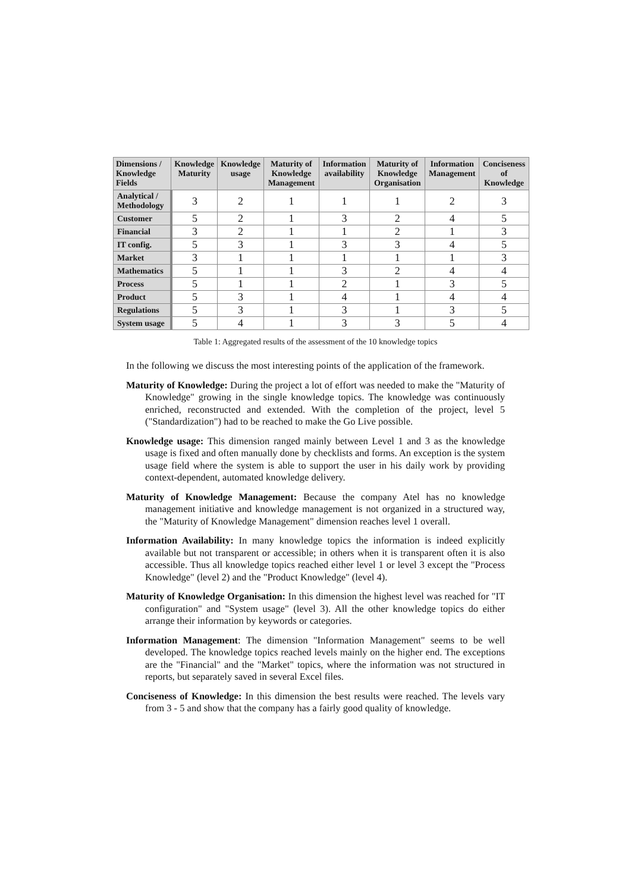| Dimensions / Knowledge Fields | Knowledge Maturity | Knowledge usage | Maturity of Knowledge Management | Information availability | Maturity of Knowledge Organisation | Information Management | Conciseness of Knowledge |
| --- | --- | --- | --- | --- | --- | --- | --- |
| Analytical / Methodology | 3 | 2 | 1 | 1 | 1 | 2 | 3 |
| Customer | 5 | 2 | 1 | 3 | 2 | 4 | 5 |
| Financial | 3 | 2 | 1 | 1 | 2 | 1 | 3 |
| IT config. | 5 | 3 | 1 | 3 | 3 | 4 | 5 |
| Market | 3 | 1 | 1 | 1 | 1 | 1 | 3 |
| Mathematics | 5 | 1 | 1 | 3 | 2 | 4 | 4 |
| Process | 5 | 1 | 1 | 2 | 1 | 3 | 5 |
| Product | 5 | 3 | 1 | 4 | 1 | 4 | 4 |
| Regulations | 5 | 3 | 1 | 3 | 1 | 3 | 5 |
| System usage | 5 | 4 | 1 | 3 | 3 | 5 | 4 |
Table 1: Aggregated results of the assessment of the 10 knowledge topics
In the following we discuss the most interesting points of the application of the framework.
Maturity of Knowledge: During the project a lot of effort was needed to make the "Maturity of Knowledge" growing in the single knowledge topics. The knowledge was continuously enriched, reconstructed and extended. With the completion of the project, level 5 ("Standardization") had to be reached to make the Go Live possible.
Knowledge usage: This dimension ranged mainly between Level 1 and 3 as the knowledge usage is fixed and often manually done by checklists and forms. An exception is the system usage field where the system is able to support the user in his daily work by providing context-dependent, automated knowledge delivery.
Maturity of Knowledge Management: Because the company Atel has no knowledge management initiative and knowledge management is not organized in a structured way, the "Maturity of Knowledge Management" dimension reaches level 1 overall.
Information Availability: In many knowledge topics the information is indeed explicitly available but not transparent or accessible; in others when it is transparent often it is also accessible. Thus all knowledge topics reached either level 1 or level 3 except the "Process Knowledge" (level 2) and the "Product Knowledge" (level 4).
Maturity of Knowledge Organisation: In this dimension the highest level was reached for "IT configuration" and "System usage" (level 3). All the other knowledge topics do either arrange their information by keywords or categories.
Information Management: The dimension "Information Management" seems to be well developed. The knowledge topics reached levels mainly on the higher end. The exceptions are the "Financial" and the "Market" topics, where the information was not structured in reports, but separately saved in several Excel files.
Conciseness of Knowledge: In this dimension the best results were reached. The levels vary from 3 - 5 and show that the company has a fairly good quality of knowledge.